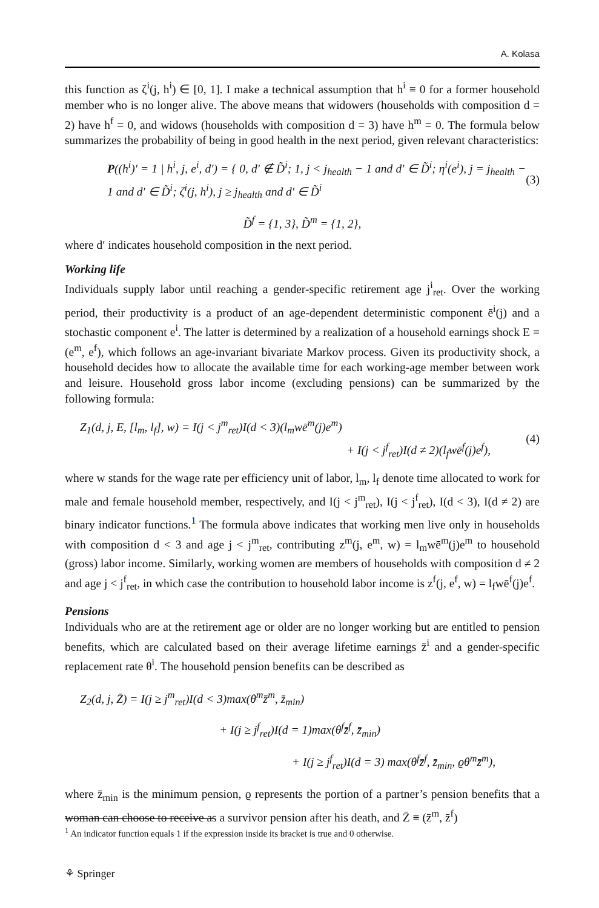A. Kolasa
this function as ζ<sup>i</sup>(j, h<sup>i</sup>) ∈ [0, 1]. I make a technical assumption that h<sup>i</sup> ≡ 0 for a former household member who is no longer alive. The above means that widowers (households with composition d = 2) have h<sup>f</sup> = 0, and widows (households with composition d = 3) have h<sup>m</sup> = 0. The formula below summarizes the probability of being in good health in the next period, given relevant characteristics:
P((h<sup>i</sup>)′ = 1 | h<sup>i</sup>, j, e<sup>i</sup>, d′) = { 0, d′ ∉ D̃<sup>i</sup>; 1, j < j<sub>health</sub> − 1 and d′ ∈ D̃<sup>i</sup>; η<sup>i</sup>(e<sup>i</sup>), j = j<sub>health</sub> − 1 and d′ ∈ D̃<sup>i</sup>; ζ<sup>i</sup>(j, h<sup>i</sup>), j ≥ j<sub>health</sub> and d′ ∈ D̃<sup>i</sup> (3)
D̃<sup>f</sup> = {1, 3}, D̃<sup>m</sup> = {1, 2},
where d′ indicates household composition in the next period.
Working life
Individuals supply labor until reaching a gender-specific retirement age j<sup>i</sup><sub>ret</sub>. Over the working period, their productivity is a product of an age-dependent deterministic component ē<sup>i</sup>(j) and a stochastic component e<sup>i</sup>. The latter is determined by a realization of a household earnings shock E ≡ (e<sup>m</sup>, e<sup>f</sup>), which follows an age-invariant bivariate Markov process. Given its productivity shock, a household decides how to allocate the available time for each working-age member between work and leisure. Household gross labor income (excluding pensions) can be summarized by the following formula:
Z<sub>1</sub>(d, j, E, [l<sub>m</sub>, l<sub>f</sub>], w) = I(j < j<sup>m</sup><sub>ret</sub>)I(d < 3)(l<sub>m</sub>wē<sup>m</sup>(j)e<sup>m</sup>)
+ I(j < j<sup>f</sup><sub>ret</sub>)I(d ≠ 2)(l<sub>f</sub>wē<sup>f</sup>(j)e<sup>f</sup>), (4)
where w stands for the wage rate per efficiency unit of labor, l<sub>m</sub>, l<sub>f</sub> denote time allocated to work for male and female household member, respectively, and I(j < j<sup>m</sup><sub>ret</sub>), I(j < j<sup>f</sup><sub>ret</sub>), I(d < 3), I(d ≠ 2) are binary indicator functions.<sup>1</sup> The formula above indicates that working men live only in households with composition d < 3 and age j < j<sup>m</sup><sub>ret</sub>, contributing z<sup>m</sup>(j, e<sup>m</sup>, w) = l<sub>m</sub>wē<sup>m</sup>(j)e<sup>m</sup> to household (gross) labor income. Similarly, working women are members of households with composition d ≠ 2 and age j < j<sup>f</sup><sub>ret</sub>, in which case the contribution to household labor income is z<sup>f</sup>(j, e<sup>f</sup>, w) = l<sub>f</sub>wē<sup>f</sup>(j)e<sup>f</sup>.
Pensions
Individuals who are at the retirement age or older are no longer working but are entitled to pension benefits, which are calculated based on their average lifetime earnings z̄<sup>i</sup> and a gender-specific replacement rate θ<sup>i</sup>. The household pension benefits can be described as
Z<sub>2</sub>(d, j, Z̄) = I(j ≥ j<sup>m</sup><sub>ret</sub>)I(d < 3)max(θ<sup>m</sup>z̄<sup>m</sup>, z̄<sub>min</sub>)
+ I(j ≥ j<sup>f</sup><sub>ret</sub>)I(d = 1)max(θ<sup>f</sup>z̄<sup>f</sup>, z̄<sub>min</sub>)
+ I(j ≥ j<sup>f</sup><sub>ret</sub>)I(d = 3) max(θ<sup>f</sup>z̄<sup>f</sup>, z̄<sub>min</sub>, ϱθ<sup>m</sup>z̄<sup>m</sup>),
where z̄<sub>min</sub> is the minimum pension, ϱ represents the portion of a partner’s pension benefits that a woman can choose to receive as a survivor pension after his death, and Z̄ ≡ (z̄<sup>m</sup>, z̄<sup>f</sup>)
<sup>1</sup> An indicator function equals 1 if the expression inside its bracket is true and 0 otherwise.
⚘ Springer